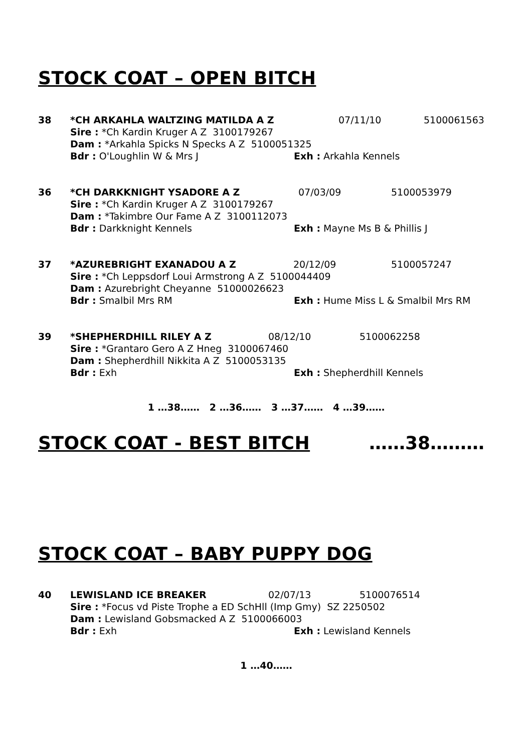STOCK COAT – OPEN BITCH
38
*CH ARKAHLA WALTZING MATILDA A Z 07/11/10 5100061563
Sire : *Ch Kardin Kruger A Z 3100179267
Dam : *Arkahla Spicks N Specks A Z 5100051325
Bdr : O'Loughlin W & Mrs J Exh : Arkahla Kennels
36
*CH DARKKNIGHT YSADORE A Z 07/03/09 5100053979
Sire : *Ch Kardin Kruger A Z 3100179267
Dam : *Takimbre Our Fame A Z 3100112073
Bdr : Darkknight Kennels Exh : Mayne Ms B & Phillis J
37
*AZUREBRIGHT EXANADOU A Z 20/12/09 5100057247
Sire : *Ch Leppsdorf Loui Armstrong A Z 5100044409
Dam : Azurebright Cheyanne 51000026623
Bdr : Smalbil Mrs RM Exh : Hume Miss L & Smalbil Mrs RM
39
*SHEPHERDHILL RILEY A Z 08/12/10 5100062258
Sire : *Grantaro Gero A Z Hneg 3100067460
Dam : Shepherdhill Nikkita A Z 5100053135
Bdr : Exh Exh : Shepherdhill Kennels
1 …38…… 2 …36…… 3 …37…… 4 …39……
STOCK COAT - BEST BITCH ……38………
STOCK COAT – BABY PUPPY DOG
40
LEWISLAND ICE BREAKER 02/07/13 5100076514
Sire : *Focus vd Piste Trophe a ED SchHll (Imp Gmy) SZ 2250502
Dam : Lewisland Gobsmacked A Z 5100066003
Bdr : Exh Exh : Lewisland Kennels
1 …40……